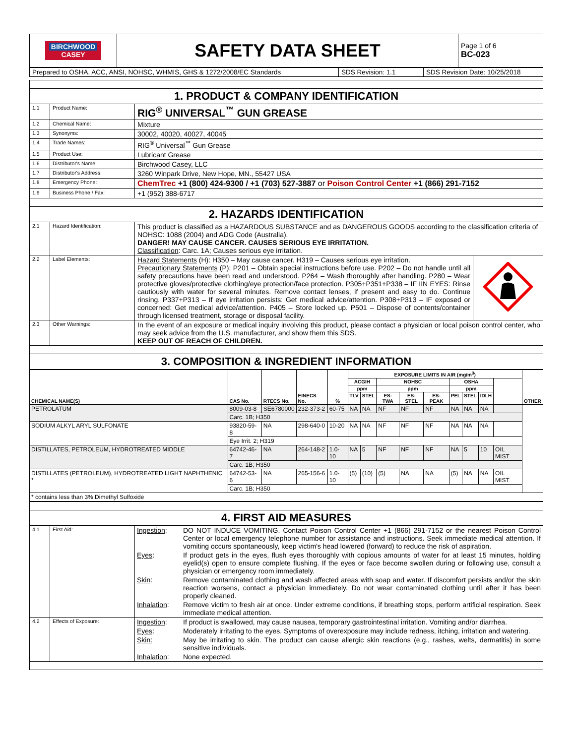| BIRCHWOOD CASEY | SAFETY DATA SHEET | Page 1 of 6 BC-023 |
| Prepared to OSHA, ACC, ANSI, NOHSC, WHMIS, GHS & 1272/2008/EC Standards | SDS Revision: 1.1 | SDS Revision Date: 10/25/2018 |
| 1. PRODUCT & COMPANY IDENTIFICATION | | |
| 1.1 | Product Name: | RIG<sup>®</sup> UNIVERSAL<sup>™</sup> GUN GREASE |
| 1.2 | Chemical Name: | Mixture |
| 1.3 | Synonyms: | 30002, 40020, 40027, 40045 |
| 1.4 | Trade Names: | RIG<sup>®</sup> Universal<sup>™</sup> Gun Grease |
| 1.5 | Product Use: | Lubricant Grease |
| 1.6 | Distributor's Name: | Birchwood Casey, LLC |
| 1.7 | Distributor's Address: | 3260 Winpark Drive, New Hope, MN., 55427 USA |
| 1.8 | Emergency Phone: | ChemTrec +1 (800) 424-9300 / +1 (703) 527-3887 or Poison Control Center +1 (866) 291-7152 |
| 1.9 | Business Phone / Fax: | +1 (952) 388-6717 |
| 2. HAZARDS IDENTIFICATION | | |
| 2.1 | Hazard Identification: | This product is classified as a HAZARDOUS SUBSTANCE and as DANGEROUS GOODS according to the classification criteria of NOHSC: 1088 (2004) and ADG Code (Australia). DANGER! MAY CAUSE CANCER. CAUSES SERIOUS EYE IRRITATION. Classification : Carc. 1A; Causes serious eye irritation. |
| 2.2 | Label Elements: | / Hazard Statements (H): H350 – May cause cancer. H319 – Causes serious eye irritation. Precautionary Statements (P): P201 – Obtain special instructions before use. P202 – Do not handle until all safety precautions have been read and understood. P264 – Wash thoroughly after handling. P280 – Wear protective gloves/protective clothing/eye protection/face protection. P305+P351+P338 – IF IIN EYES: Rinse cautiously with water for several minutes. Remove contact lenses, if present and easy to do. Continue rinsing. P337+P313 – If eye irritation persists: Get medical advice/attention. P308+P313 – IF exposed or concerned: Get medical advice/attention. P405 – Store locked up. P501 – Dispose of contents/container through licensed treatment, storage or disposal facility. / / |
| 2.3 | Other Warnings: | In the event of an exposure or medical inquiry involving this product, please contact a physician or local poison control center, who may seek advice from the U.S. manufacturer, and show them this SDS. KEEP OUT OF REACH OF CHILDREN. |
| 3. COMPOSITION & INGREDIENT INFORMATION | | |
| CHEMICAL NAME(S) | CAS No. | RTECS No. | EINECS No. | % | EXPOSURE LIMITS IN AIR (mg/m<sup>3</sup>) | | | | | | | | | OTHER |
| --- | --- | --- | --- | --- | --- | --- | --- | --- | --- | --- | --- | --- | --- | --- |
| | | | | | ACGIH | | NOHSC | | | OSHA | | | | |
| | | | | | ppm | | ppm | | | ppm | | | | |
| | | | | | TLV | STEL | ES-TWA | ES-STEL | ES-PEAK | PEL | STEL | IDLH | | |
| PETROLATUM | 8009-03-8 | SE6780000 | 232-373-2 | 60-75 | NA | NA | NF | NF | NF | NA | NA | NA | | |
| | Carc. 1B; H350 | | | | | | | | | | | | | |
| SODIUM ALKYL ARYL SULFONATE | 93820-59-8 | NA | 298-640-0 | 10-20 | NA | NA | NF | NF | NF | NA | NA | NA | | |
| | Eye Irrit. 2; H319 | | | | | | | | | | | | | |
| DISTILLATES, PETROLEUM, HYDROTREATED MIDDLE | 64742-46-7 | NA | 264-148-2 | 1.0-10 | NA | 5 | NF | NF | NF | NA | 5 | 10 | OIL MIST | |
| | Carc. 1B; H350 | | | | | | | | | | | | | |
| DISTILLATES (PETROLEUM), HYDROTREATED LIGHT NAPHTHENIC * | 64742-53-6 | NA | 265-156-6 | 1.0-10 | (5) | (10) | (5) | NA | NA | (5) | NA | NA | OIL MIST | |
| | Carc. 1B; H350 | | | | | | | | | | | | | |
| * contains less than 3% Dimethyl Sulfoxide | | | | | | | | | | | | | | |
| 4. FIRST AID MEASURES | | |
| 4.1 | First Aid: | / Ingestion : / DO NOT INDUCE VOMITING. Contact Poison Control Center +1 (866) 291-7152 or the nearest Poison Control Center or local emergency telephone number for assistance and instructions. Seek immediate medical attention. If vomiting occurs spontaneously, keep victim's head lowered (forward) to reduce the risk of aspiration. / / Eyes : / If product gets in the eyes, flush eyes thoroughly with copious amounts of water for at least 15 minutes, holding eyelid(s) open to ensure complete flushing. If the eyes or face become swollen during or following use, consult a physician or emergency room immediately. / / Skin : / Remove contaminated clothing and wash affected areas with soap and water. If discomfort persists and/or the skin reaction worsens, contact a physician immediately. Do not wear contaminated clothing until after it has been properly cleaned. / / Inhalation : / Remove victim to fresh air at once. Under extreme conditions, if breathing stops, perform artificial respiration. Seek immediate medical attention. / |
| 4.2 | Effects of Exposure: | / Ingestion : / If product is swallowed, may cause nausea, temporary gastrointestinal irritation. Vomiting and/or diarrhea. / / Eyes : / Moderately irritating to the eyes. Symptoms of overexposure may include redness, itching, irritation and watering. / / Skin: / May be irritating to skin. The product can cause allergic skin reactions (e.g., rashes, welts, dermatitis) in some sensitive individuals. / / Inhalation : / None expected. / |